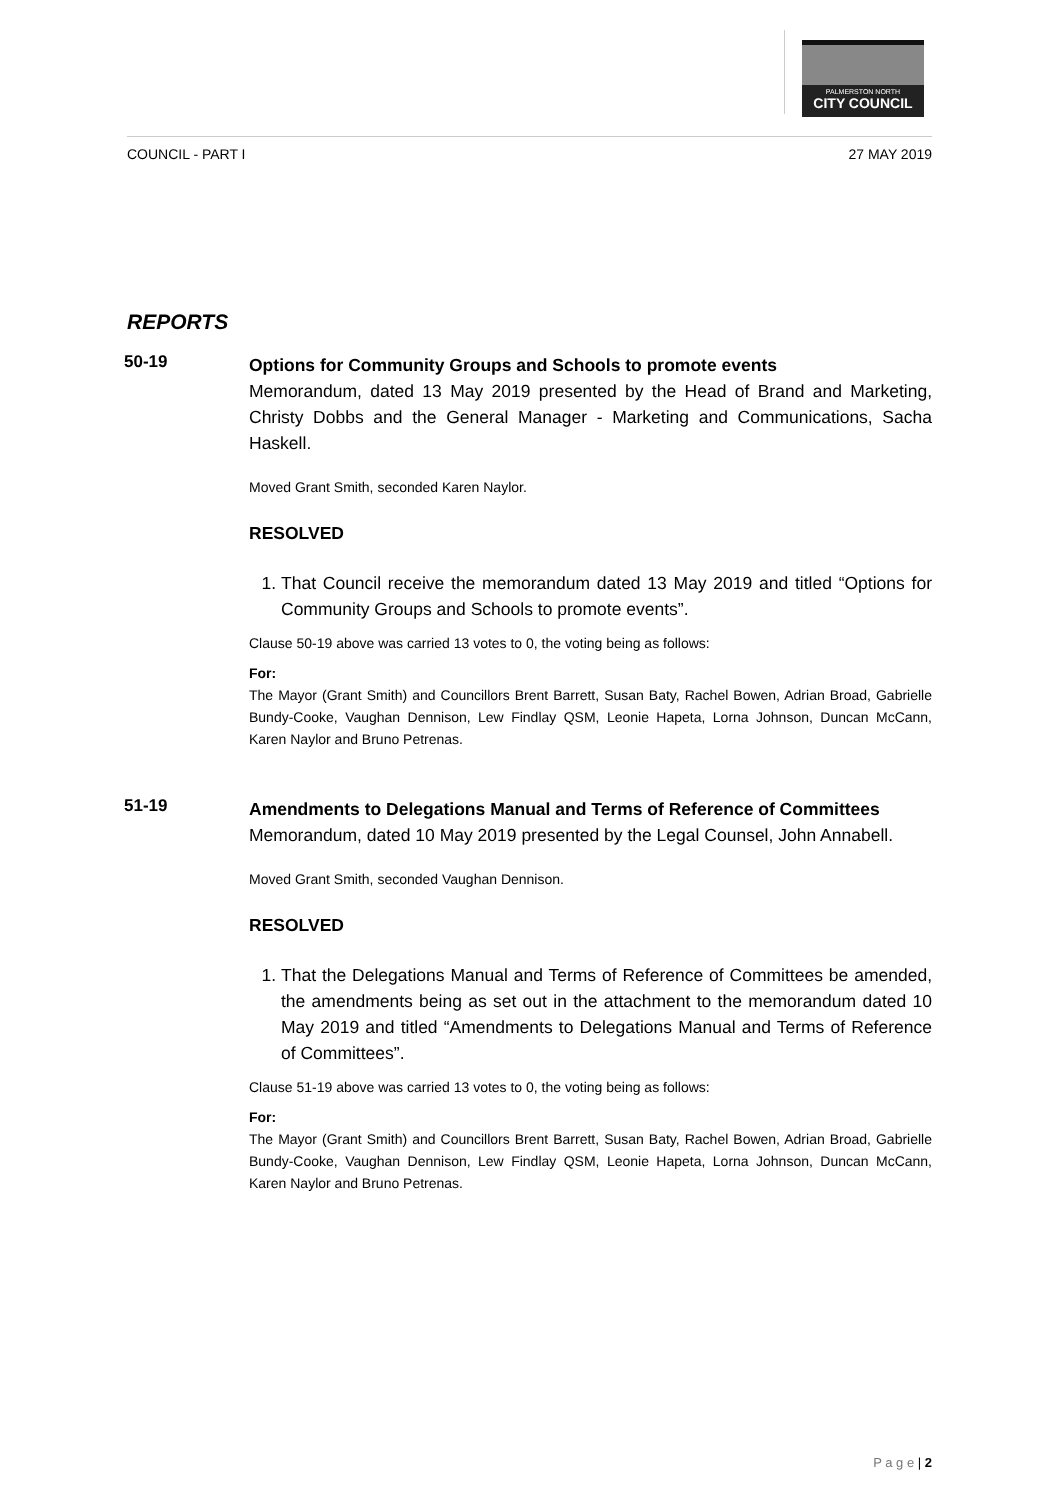PALMERSTON NORTH
CITY COUNCIL
COUNCIL - PART I 27 MAY 2019
REPORTS
50-19
Options for Community Groups and Schools to promote events
Memorandum, dated 13 May 2019 presented by the Head of Brand and Marketing, Christy Dobbs and the General Manager - Marketing and Communications, Sacha Haskell.
Moved Grant Smith, seconded Karen Naylor.
RESOLVED
1. That Council receive the memorandum dated 13 May 2019 and titled “Options for Community Groups and Schools to promote events”.
Clause 50-19 above was carried 13 votes to 0, the voting being as follows:
For:
The Mayor (Grant Smith) and Councillors Brent Barrett, Susan Baty, Rachel Bowen, Adrian Broad, Gabrielle Bundy-Cooke, Vaughan Dennison, Lew Findlay QSM, Leonie Hapeta, Lorna Johnson, Duncan McCann, Karen Naylor and Bruno Petrenas.
51-19
Amendments to Delegations Manual and Terms of Reference of Committees
Memorandum, dated 10 May 2019 presented by the Legal Counsel, John Annabell.
Moved Grant Smith, seconded Vaughan Dennison.
RESOLVED
1. That the Delegations Manual and Terms of Reference of Committees be amended, the amendments being as set out in the attachment to the memorandum dated 10 May 2019 and titled “Amendments to Delegations Manual and Terms of Reference of Committees”.
Clause 51-19 above was carried 13 votes to 0, the voting being as follows:
For:
The Mayor (Grant Smith) and Councillors Brent Barrett, Susan Baty, Rachel Bowen, Adrian Broad, Gabrielle Bundy-Cooke, Vaughan Dennison, Lew Findlay QSM, Leonie Hapeta, Lorna Johnson, Duncan McCann, Karen Naylor and Bruno Petrenas.
P a g e | 2